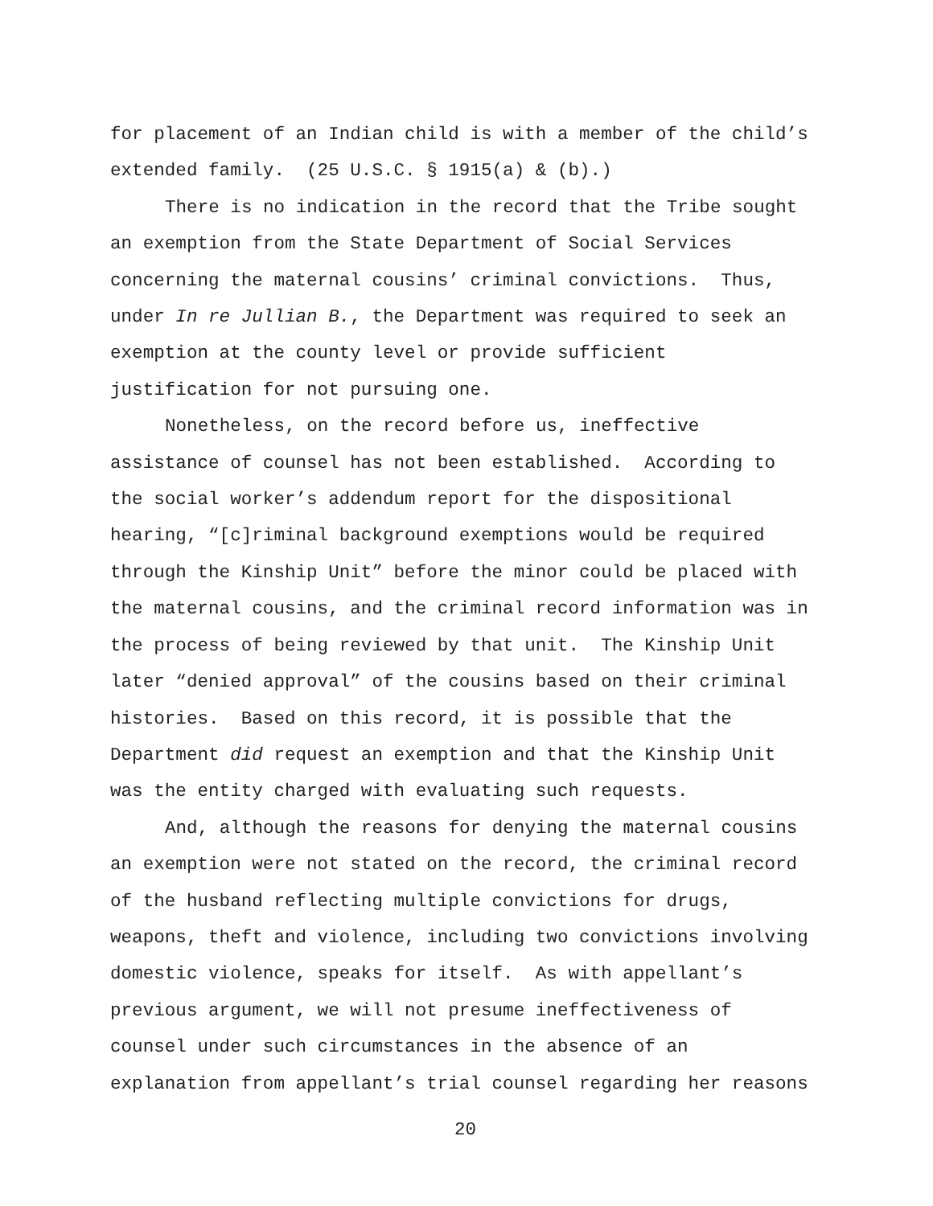for placement of an Indian child is with a member of the child’s
extended family. (25 U.S.C. § 1915(a) & (b).)
There is no indication in the record that the Tribe sought
an exemption from the State Department of Social Services
concerning the maternal cousins’ criminal convictions. Thus,
under In re Jullian B., the Department was required to seek an
exemption at the county level or provide sufficient
justification for not pursuing one.
Nonetheless, on the record before us, ineffective
assistance of counsel has not been established. According to
the social worker’s addendum report for the dispositional
hearing, “[c]riminal background exemptions would be required
through the Kinship Unit” before the minor could be placed with
the maternal cousins, and the criminal record information was in
the process of being reviewed by that unit. The Kinship Unit
later “denied approval” of the cousins based on their criminal
histories. Based on this record, it is possible that the
Department did request an exemption and that the Kinship Unit
was the entity charged with evaluating such requests.
And, although the reasons for denying the maternal cousins
an exemption were not stated on the record, the criminal record
of the husband reflecting multiple convictions for drugs,
weapons, theft and violence, including two convictions involving
domestic violence, speaks for itself. As with appellant’s
previous argument, we will not presume ineffectiveness of
counsel under such circumstances in the absence of an
explanation from appellant’s trial counsel regarding her reasons
20